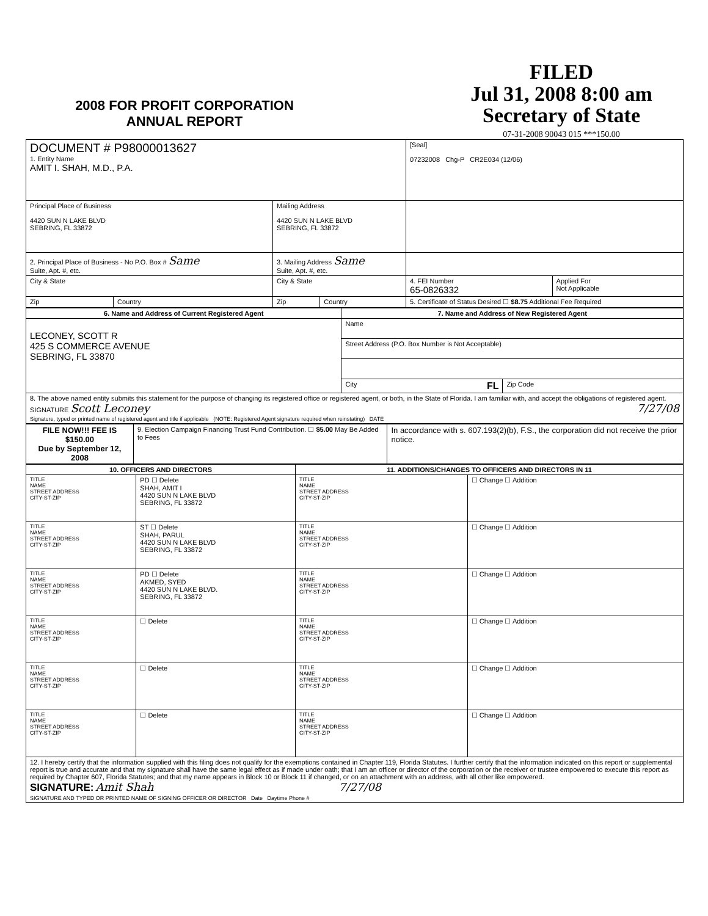2008 FOR PROFIT CORPORATION
ANNUAL REPORT
FILED
Jul 31, 2008 8:00 am
Secretary of State
07-31-2008 90043 015 ***150.00
| DOCUMENT # P98000013627 1. Entity Name AMIT I. SHAH, M.D., P.A. | | | | [Seal] 07232008 Chg-P CR2E034 (12/06) | |
| Principal Place of Business 4420 SUN N LAKE BLVD SEBRING, FL 33872 | | Mailing Address 4420 SUN N LAKE BLVD SEBRING, FL 33872 | | | |
| 2. Principal Place of Business - No P.O. Box # Same Suite, Apt. #, etc. | | 3. Mailing Address Same Suite, Apt. #, etc. | | | |
| City & State | | City & State | | 4. FEI Number 65-0826332 | Applied For Not Applicable |
| Zip | Country | Zip | Country | 5. Certificate of Status Desired ☐ $8.75 Additional Fee Required | |
| 6. Name and Address of Current Registered Agent | 7. Name and Address of New Registered Agent | |
| --- | --- | --- |
| LECONEY, SCOTT R 425 S COMMERCE AVENUE SEBRING, FL 33870 | Name | |
| | Street Address (P.O. Box Number is Not Acceptable) | |
| | City FL | Zip Code |
| 8. The above named entity submits this statement for the purpose of changing its registered office or registered agent, or both, in the State of Florida. I am familiar with, and accept the obligations of registered agent. SIGNATURE Scott Leconey 7/27/08 Signature, typed or printed name of registered agent and title if applicable (NOTE: Registered Agent signature required when reinstating) DATE | | |
| FILE NOW!!! FEE IS $150.00 Due by September 12, 2008 | 9. Election Campaign Financing Trust Fund Contribution. ☐ $5.00 May Be Added to Fees | In accordance with s. 607.193(2)(b), F.S., the corporation did not receive the prior notice. |
| 10. OFFICERS AND DIRECTORS | | 11. ADDITIONS/CHANGES TO OFFICERS AND DIRECTORS IN 11 | |
| --- | --- | --- | --- |
| TITLE NAME STREET ADDRESS CITY-ST-ZIP | PD ☐ Delete SHAH, AMIT I 4420 SUN N LAKE BLVD SEBRING, FL 33872 | TITLE NAME STREET ADDRESS CITY-ST-ZIP | ☐ Change ☐ Addition |
| TITLE NAME STREET ADDRESS CITY-ST-ZIP | ST ☐ Delete SHAH, PARUL 4420 SUN N LAKE BLVD SEBRING, FL 33872 | TITLE NAME STREET ADDRESS CITY-ST-ZIP | ☐ Change ☐ Addition |
| TITLE NAME STREET ADDRESS CITY-ST-ZIP | PD ☐ Delete AKMED, SYED 4420 SUN N LAKE BLVD. SEBRING, FL 33872 | TITLE NAME STREET ADDRESS CITY-ST-ZIP | ☐ Change ☐ Addition |
| TITLE NAME STREET ADDRESS CITY-ST-ZIP | ☐ Delete | TITLE NAME STREET ADDRESS CITY-ST-ZIP | ☐ Change ☐ Addition |
| TITLE NAME STREET ADDRESS CITY-ST-ZIP | ☐ Delete | TITLE NAME STREET ADDRESS CITY-ST-ZIP | ☐ Change ☐ Addition |
| TITLE NAME STREET ADDRESS CITY-ST-ZIP | ☐ Delete | TITLE NAME STREET ADDRESS CITY-ST-ZIP | ☐ Change ☐ Addition |
| 12. I hereby certify that the information supplied with this filing does not qualify for the exemptions contained in Chapter 119, Florida Statutes. I further certify that the information indicated on this report or supplemental report is true and accurate and that my signature shall have the same legal effect as if made under oath; that I am an officer or director of the corporation or the receiver or trustee empowered to execute this report as required by Chapter 607, Florida Statutes; and that my name appears in Block 10 or Block 11 if changed, or on an attachment with an address, with all other like empowered. SIGNATURE: Amit Shah 7/27/08 SIGNATURE AND TYPED OR PRINTED NAME OF SIGNING OFFICER OR DIRECTOR Date Daytime Phone # | | | |